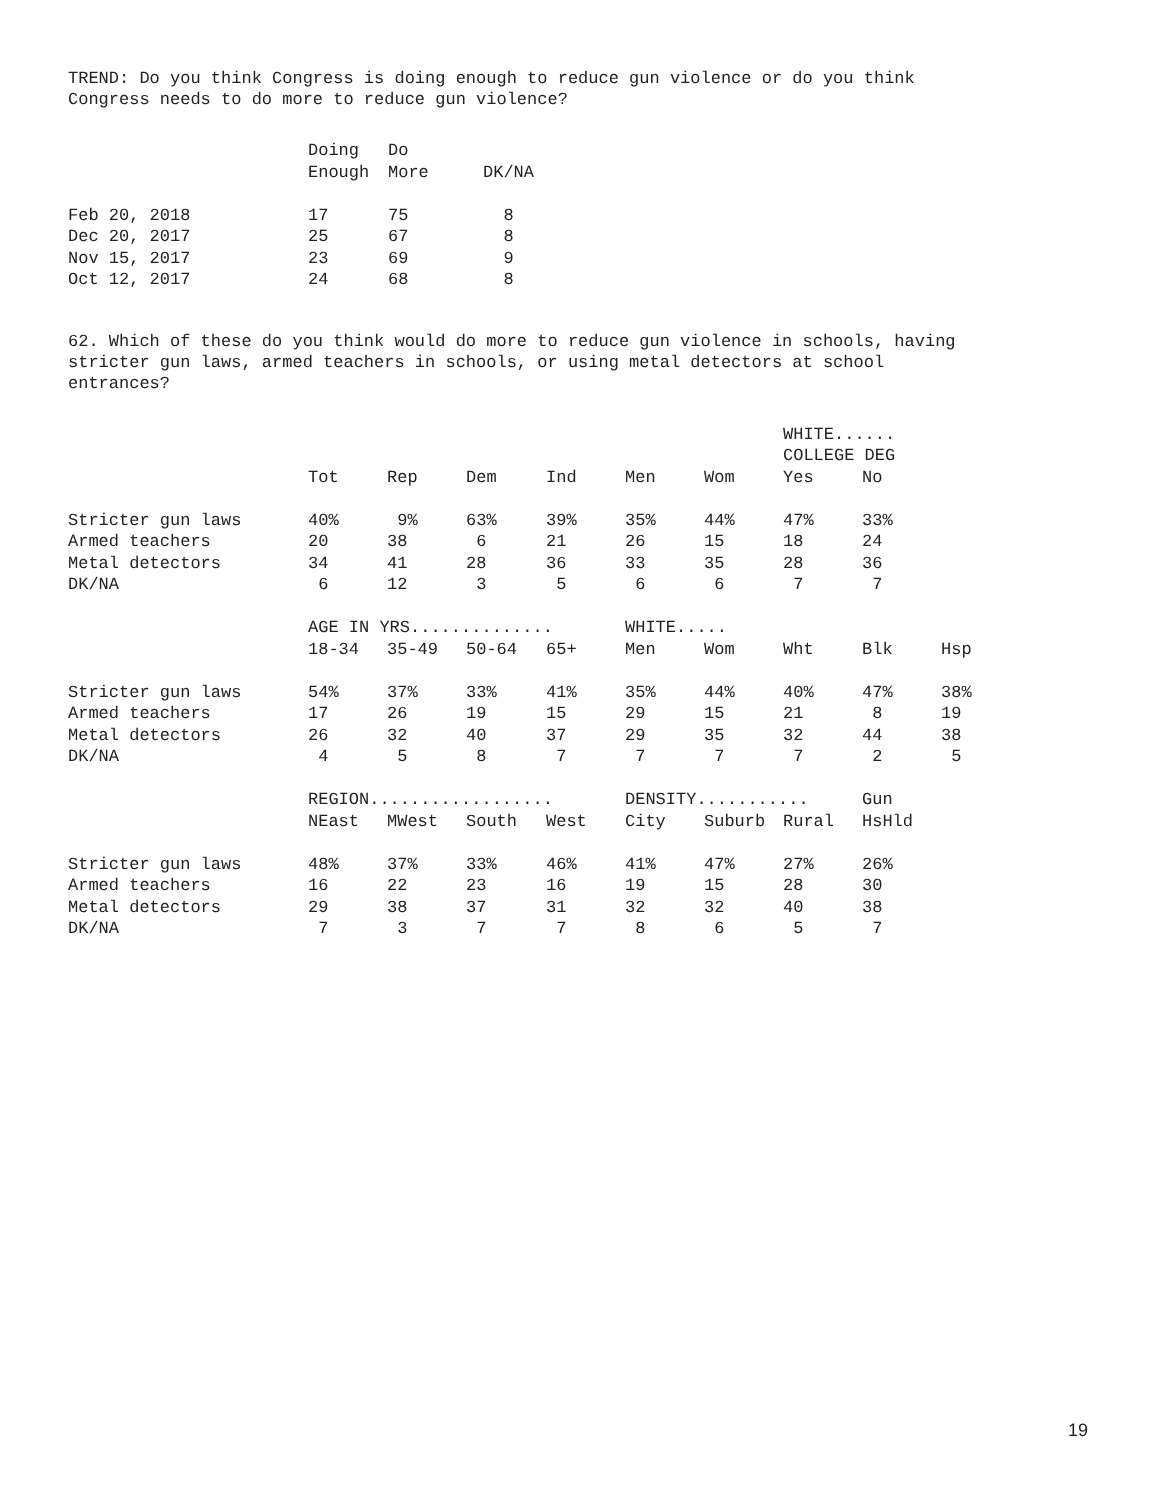TREND: Do you think Congress is doing enough to reduce gun violence or do you think
Congress needs to do more to reduce gun violence?
| | Doing Enough | Do More | DK/NA |
| --- | --- | --- | --- |
| Feb 20, 2018 | 17 | 75 | 8 |
| Dec 20, 2017 | 25 | 67 | 8 |
| Nov 15, 2017 | 23 | 69 | 9 |
| Oct 12, 2017 | 24 | 68 | 8 |
62. Which of these do you think would do more to reduce gun violence in schools, having
stricter gun laws, armed teachers in schools, or using metal detectors at school
entrances?
| | | | | | | | WHITE...... COLLEGE DEG | | |
| --- | --- | --- | --- | --- | --- | --- | --- | --- | --- |
| | Tot | Rep | Dem | Ind | Men | Wom | Yes | No | |
| Stricter gun laws | 40% | 9% | 63% | 39% | 35% | 44% | 47% | 33% | |
| Armed teachers | 20 | 38 | 6 | 21 | 26 | 15 | 18 | 24 | |
| Metal detectors | 34 | 41 | 28 | 36 | 33 | 35 | 28 | 36 | |
| DK/NA | 6 | 12 | 3 | 5 | 6 | 6 | 7 | 7 | |
| | AGE IN YRS.............. | | | | WHITE..... | | | | |
| | 18-34 | 35-49 | 50-64 | 65+ | Men | Wom | Wht | Blk | Hsp |
| Stricter gun laws | 54% | 37% | 33% | 41% | 35% | 44% | 40% | 47% | 38% |
| Armed teachers | 17 | 26 | 19 | 15 | 29 | 15 | 21 | 8 | 19 |
| Metal detectors | 26 | 32 | 40 | 37 | 29 | 35 | 32 | 44 | 38 |
| DK/NA | 4 | 5 | 8 | 7 | 7 | 7 | 7 | 2 | 5 |
| | REGION.................. | | | | DENSITY........... | | | Gun | |
| | NEast | MWest | South | West | City | Suburb | Rural | HsHld | |
| Stricter gun laws | 48% | 37% | 33% | 46% | 41% | 47% | 27% | 26% | |
| Armed teachers | 16 | 22 | 23 | 16 | 19 | 15 | 28 | 30 | |
| Metal detectors | 29 | 38 | 37 | 31 | 32 | 32 | 40 | 38 | |
| DK/NA | 7 | 3 | 7 | 7 | 8 | 6 | 5 | 7 | |
19